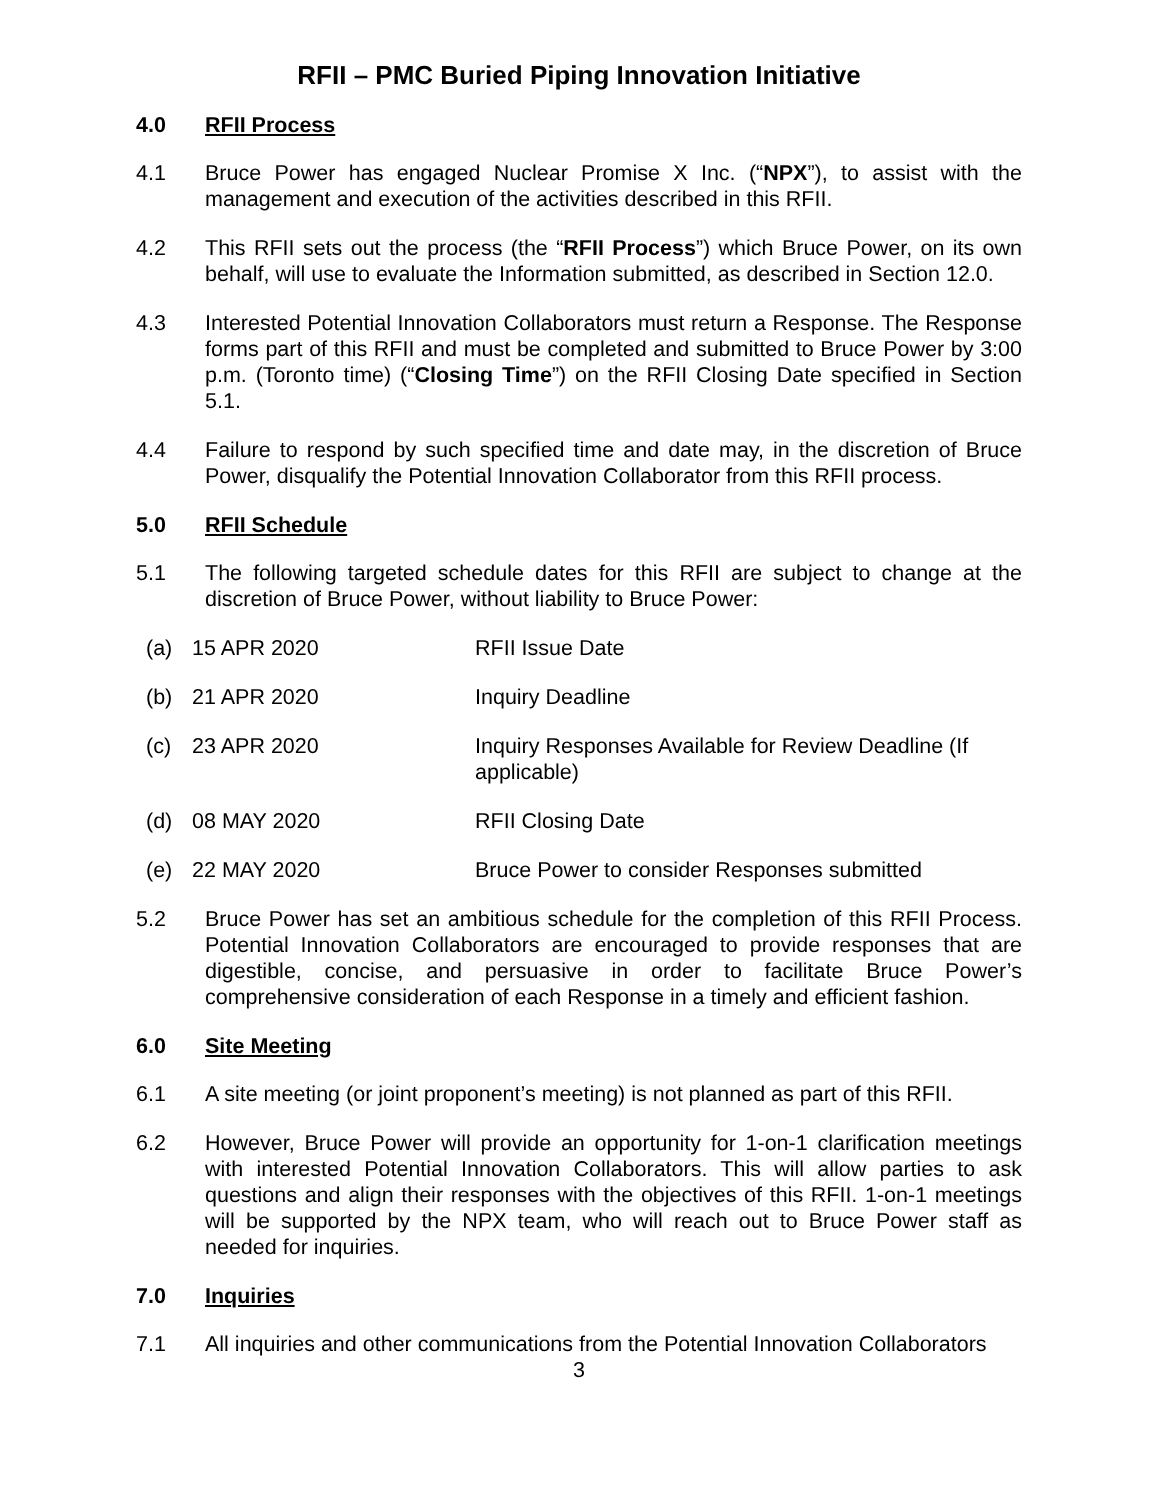RFII – PMC Buried Piping Innovation Initiative
4.0 RFII Process
4.1 Bruce Power has engaged Nuclear Promise X Inc. (“NPX”), to assist with the management and execution of the activities described in this RFII.
4.2 This RFII sets out the process (the “RFII Process”) which Bruce Power, on its own behalf, will use to evaluate the Information submitted, as described in Section 12.0.
4.3 Interested Potential Innovation Collaborators must return a Response. The Response forms part of this RFII and must be completed and submitted to Bruce Power by 3:00 p.m. (Toronto time) (“Closing Time”) on the RFII Closing Date specified in Section 5.1.
4.4 Failure to respond by such specified time and date may, in the discretion of Bruce Power, disqualify the Potential Innovation Collaborator from this RFII process.
5.0 RFII Schedule
5.1 The following targeted schedule dates for this RFII are subject to change at the discretion of Bruce Power, without liability to Bruce Power:
(a) 15 APR 2020 RFII Issue Date
(b) 21 APR 2020 Inquiry Deadline
(c) 23 APR 2020 Inquiry Responses Available for Review Deadline (If applicable)
(d) 08 MAY 2020 RFII Closing Date
(e) 22 MAY 2020 Bruce Power to consider Responses submitted
5.2 Bruce Power has set an ambitious schedule for the completion of this RFII Process. Potential Innovation Collaborators are encouraged to provide responses that are digestible, concise, and persuasive in order to facilitate Bruce Power’s comprehensive consideration of each Response in a timely and efficient fashion.
6.0 Site Meeting
6.1 A site meeting (or joint proponent’s meeting) is not planned as part of this RFII.
6.2 However, Bruce Power will provide an opportunity for 1-on-1 clarification meetings with interested Potential Innovation Collaborators. This will allow parties to ask questions and align their responses with the objectives of this RFII. 1-on-1 meetings will be supported by the NPX team, who will reach out to Bruce Power staff as needed for inquiries.
7.0 Inquiries
7.1 All inquiries and other communications from the Potential Innovation Collaborators
3